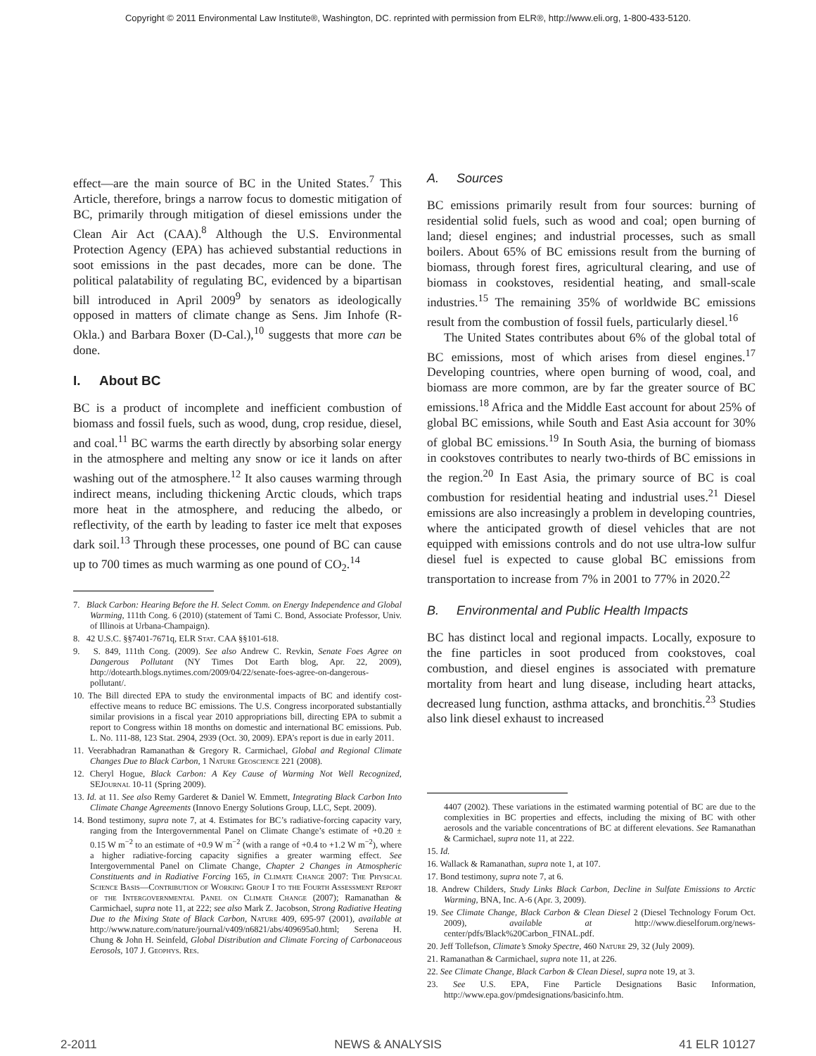Copyright © 2011 Environmental Law Institute®, Washington, DC. reprinted with permission from ELR®, http://www.eli.org, 1-800-433-5120.
effect—are the main source of BC in the United States.<sup>7</sup> This Article, therefore, brings a narrow focus to domestic mitigation of BC, primarily through mitigation of diesel emissions under the Clean Air Act (CAA).<sup>8</sup> Although the U.S. Environmental Protection Agency (EPA) has achieved substantial reductions in soot emissions in the past decades, more can be done. The political palatability of regulating BC, evidenced by a bipartisan bill introduced in April 2009<sup>9</sup> by senators as ideologically opposed in matters of climate change as Sens. Jim Inhofe (R-Okla.) and Barbara Boxer (D-Cal.),<sup>10</sup> suggests that more can be done.
I. About BC
BC is a product of incomplete and inefficient combustion of biomass and fossil fuels, such as wood, dung, crop residue, diesel, and coal.<sup>11</sup> BC warms the earth directly by absorbing solar energy in the atmosphere and melting any snow or ice it lands on after washing out of the atmosphere.<sup>12</sup> It also causes warming through indirect means, including thickening Arctic clouds, which traps more heat in the atmosphere, and reducing the albedo, or reflectivity, of the earth by leading to faster ice melt that exposes dark soil.<sup>13</sup> Through these processes, one pound of BC can cause up to 700 times as much warming as one pound of CO<sub>2</sub>.<sup>14</sup>
7. Black Carbon: Hearing Before the H. Select Comm. on Energy Independence and Global Warming, 111th Cong. 6 (2010) (statement of Tami C. Bond, Associate Professor, Univ. of Illinois at Urbana-Champaign).
8. 42 U.S.C. §§7401-7671q, ELR Stat. CAA §§101-618.
9. S. 849, 111th Cong. (2009). See also Andrew C. Revkin, Senate Foes Agree on Dangerous Pollutant (NY Times Dot Earth blog, Apr. 22, 2009), http://dotearth.blogs.nytimes.com/2009/04/22/senate-foes-agree-on-dangerous-pollutant/.
10. The Bill directed EPA to study the environmental impacts of BC and identify cost-effective means to reduce BC emissions. The U.S. Congress incorporated substantially similar provisions in a fiscal year 2010 appropriations bill, directing EPA to submit a report to Congress within 18 months on domestic and international BC emissions. Pub. L. No. 111-88, 123 Stat. 2904, 2939 (Oct. 30, 2009). EPA’s report is due in early 2011.
11. Veerabhadran Ramanathan & Gregory R. Carmichael, Global and Regional Climate Changes Due to Black Carbon, 1 Nature Geoscience 221 (2008).
12. Cheryl Hogue, Black Carbon: A Key Cause of Warming Not Well Recognized, SEJournal 10-11 (Spring 2009).
13. Id. at 11. See also Remy Garderet & Daniel W. Emmett, Integrating Black Carbon Into Climate Change Agreements (Innovo Energy Solutions Group, LLC, Sept. 2009).
14. Bond testimony, supra note 7, at 4. Estimates for BC’s radiative-forcing capacity vary, ranging from the Intergovernmental Panel on Climate Change’s estimate of +0.20 ± 0.15 W m<sup>−2</sup> to an estimate of +0.9 W m<sup>−2</sup> (with a range of +0.4 to +1.2 W m<sup>−2</sup>), where a higher radiative-forcing capacity signifies a greater warming effect. See Intergovernmental Panel on Climate Change, Chapter 2 Changes in Atmospheric Constituents and in Radiative Forcing 165, in Climate Change 2007: The Physical Science Basis—Contribution of Working Group I to the Fourth Assessment Report of the Intergovernmental Panel on Climate Change (2007); Ramanathan & Carmichael, supra note 11, at 222; see also Mark Z. Jacobson, Strong Radiative Heating Due to the Mixing State of Black Carbon, Nature 409, 695-97 (2001), available at http://www.nature.com/nature/journal/v409/n6821/abs/409695a0.html; Serena H. Chung & John H. Seinfeld, Global Distribution and Climate Forcing of Carbonaceous Eerosols, 107 J. Geophys. Res.
A. Sources
BC emissions primarily result from four sources: burning of residential solid fuels, such as wood and coal; open burning of land; diesel engines; and industrial processes, such as small boilers. About 65% of BC emissions result from the burning of biomass, through forest fires, agricultural clearing, and use of biomass in cookstoves, residential heating, and small-scale industries.<sup>15</sup> The remaining 35% of worldwide BC emissions result from the combustion of fossil fuels, particularly diesel.<sup>16</sup>
The United States contributes about 6% of the global total of BC emissions, most of which arises from diesel engines.<sup>17</sup> Developing countries, where open burning of wood, coal, and biomass are more common, are by far the greater source of BC emissions.<sup>18</sup> Africa and the Middle East account for about 25% of global BC emissions, while South and East Asia account for 30% of global BC emissions.<sup>19</sup> In South Asia, the burning of biomass in cookstoves contributes to nearly two-thirds of BC emissions in the region.<sup>20</sup> In East Asia, the primary source of BC is coal combustion for residential heating and industrial uses.<sup>21</sup> Diesel emissions are also increasingly a problem in developing countries, where the anticipated growth of diesel vehicles that are not equipped with emissions controls and do not use ultra-low sulfur diesel fuel is expected to cause global BC emissions from transportation to increase from 7% in 2001 to 77% in 2020.<sup>22</sup>
B. Environmental and Public Health Impacts
BC has distinct local and regional impacts. Locally, exposure to the fine particles in soot produced from cookstoves, coal combustion, and diesel engines is associated with premature mortality from heart and lung disease, including heart attacks, decreased lung function, asthma attacks, and bronchitis.<sup>23</sup> Studies also link diesel exhaust to increased
4407 (2002). These variations in the estimated warming potential of BC are due to the complexities in BC properties and effects, including the mixing of BC with other aerosols and the variable concentrations of BC at different elevations. See Ramanathan & Carmichael, supra note 11, at 222.
15. Id.
16. Wallack & Ramanathan, supra note 1, at 107.
17. Bond testimony, supra note 7, at 6.
18. Andrew Childers, Study Links Black Carbon, Decline in Sulfate Emissions to Arctic Warming, BNA, Inc. A-6 (Apr. 3, 2009).
19. See Climate Change, Black Carbon & Clean Diesel 2 (Diesel Technology Forum Oct. 2009), available at http://www.dieselforum.org/news-center/pdfs/Black%20Carbon_FINAL.pdf.
20. Jeff Tollefson, Climate’s Smoky Spectre, 460 Nature 29, 32 (July 2009).
21. Ramanathan & Carmichael, supra note 11, at 226.
22. See Climate Change, Black Carbon & Clean Diesel, supra note 19, at 3.
23. See U.S. EPA, Fine Particle Designations Basic Information, http://www.epa.gov/pmdesignations/basicinfo.htm.
2-2011 NEWS & ANALYSIS 41 ELR 10127